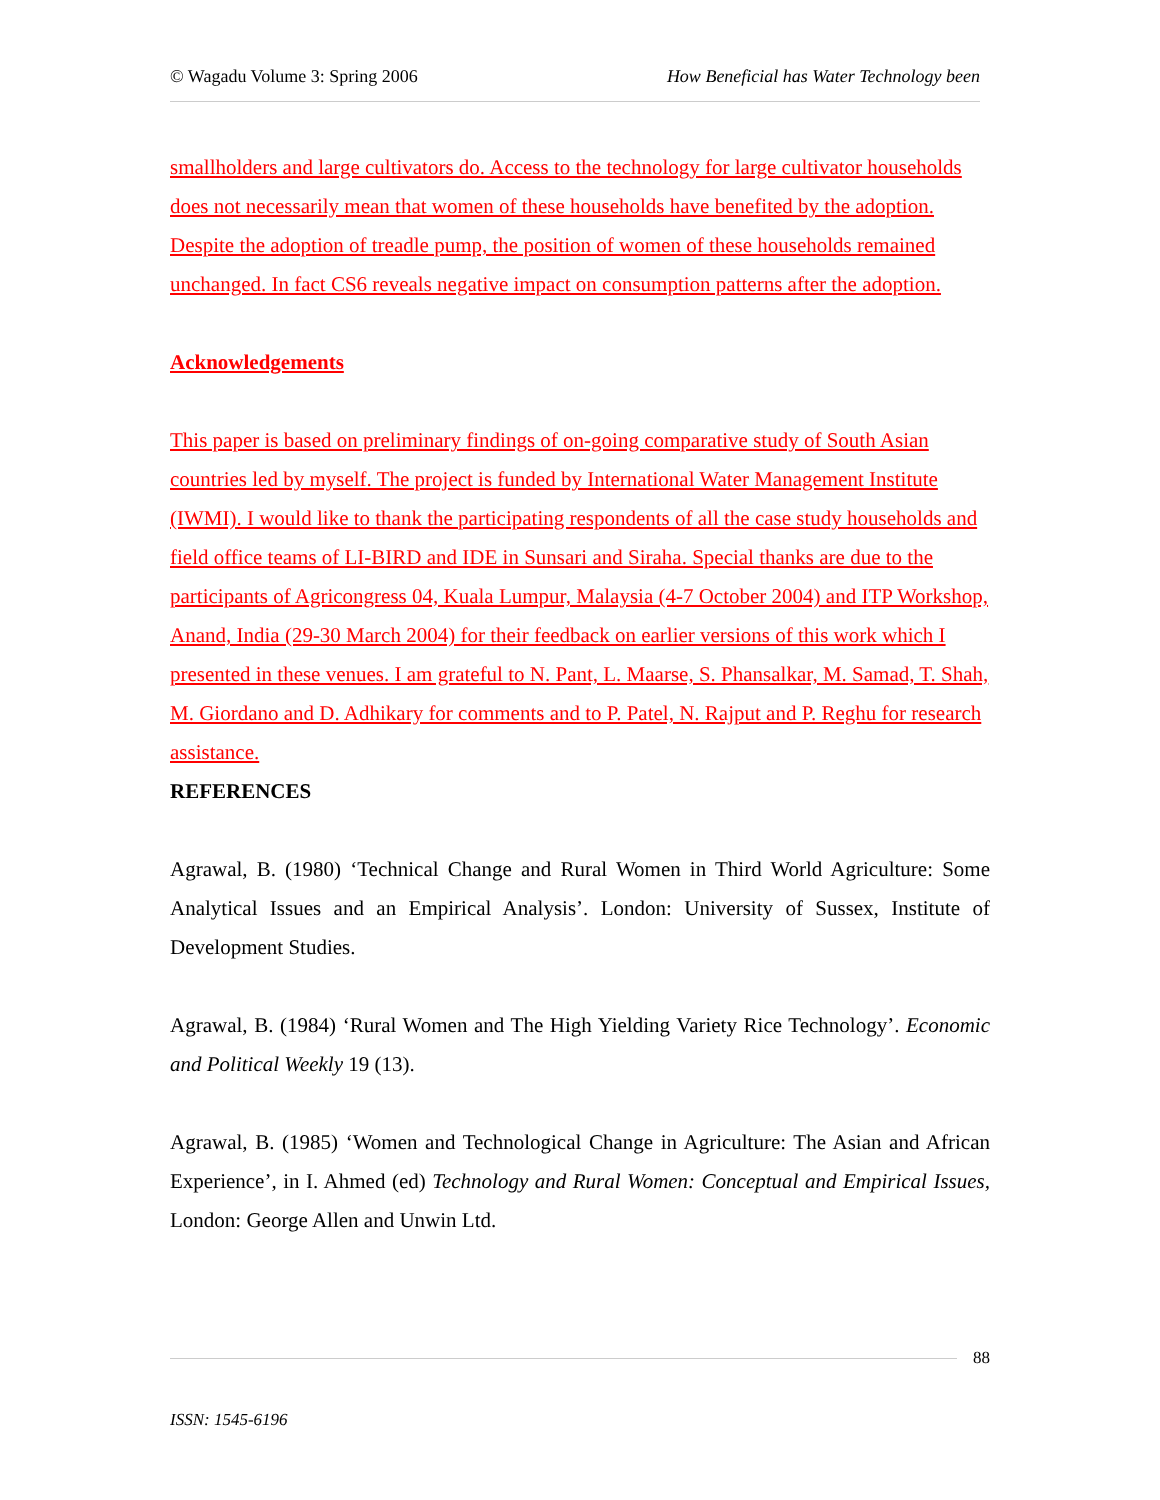© Wagadu Volume 3: Spring 2006 How Beneficial has Water Technology been
smallholders and large cultivators do. Access to the technology for large cultivator households does not necessarily mean that women of these households have benefited by the adoption. Despite the adoption of treadle pump, the position of women of these households remained unchanged. In fact CS6 reveals negative impact on consumption patterns after the adoption.
Acknowledgements
This paper is based on preliminary findings of on-going comparative study of South Asian countries led by myself. The project is funded by International Water Management Institute (IWMI). I would like to thank the participating respondents of all the case study households and field office teams of LI-BIRD and IDE in Sunsari and Siraha. Special thanks are due to the participants of Agricongress 04, Kuala Lumpur, Malaysia (4-7 October 2004) and ITP Workshop, Anand, India (29-30 March 2004) for their feedback on earlier versions of this work which I presented in these venues. I am grateful to N. Pant, L. Maarse, S. Phansalkar, M. Samad, T. Shah, M. Giordano and D. Adhikary for comments and to P. Patel, N. Rajput and P. Reghu for research assistance.
REFERENCES
Agrawal, B. (1980) ‘Technical Change and Rural Women in Third World Agriculture: Some Analytical Issues and an Empirical Analysis’. London: University of Sussex, Institute of Development Studies.
Agrawal, B. (1984) ‘Rural Women and The High Yielding Variety Rice Technology’. Economic and Political Weekly 19 (13).
Agrawal, B. (1985) ‘Women and Technological Change in Agriculture: The Asian and African Experience’, in I. Ahmed (ed) Technology and Rural Women: Conceptual and Empirical Issues, London: George Allen and Unwin Ltd.
88
ISSN: 1545-6196